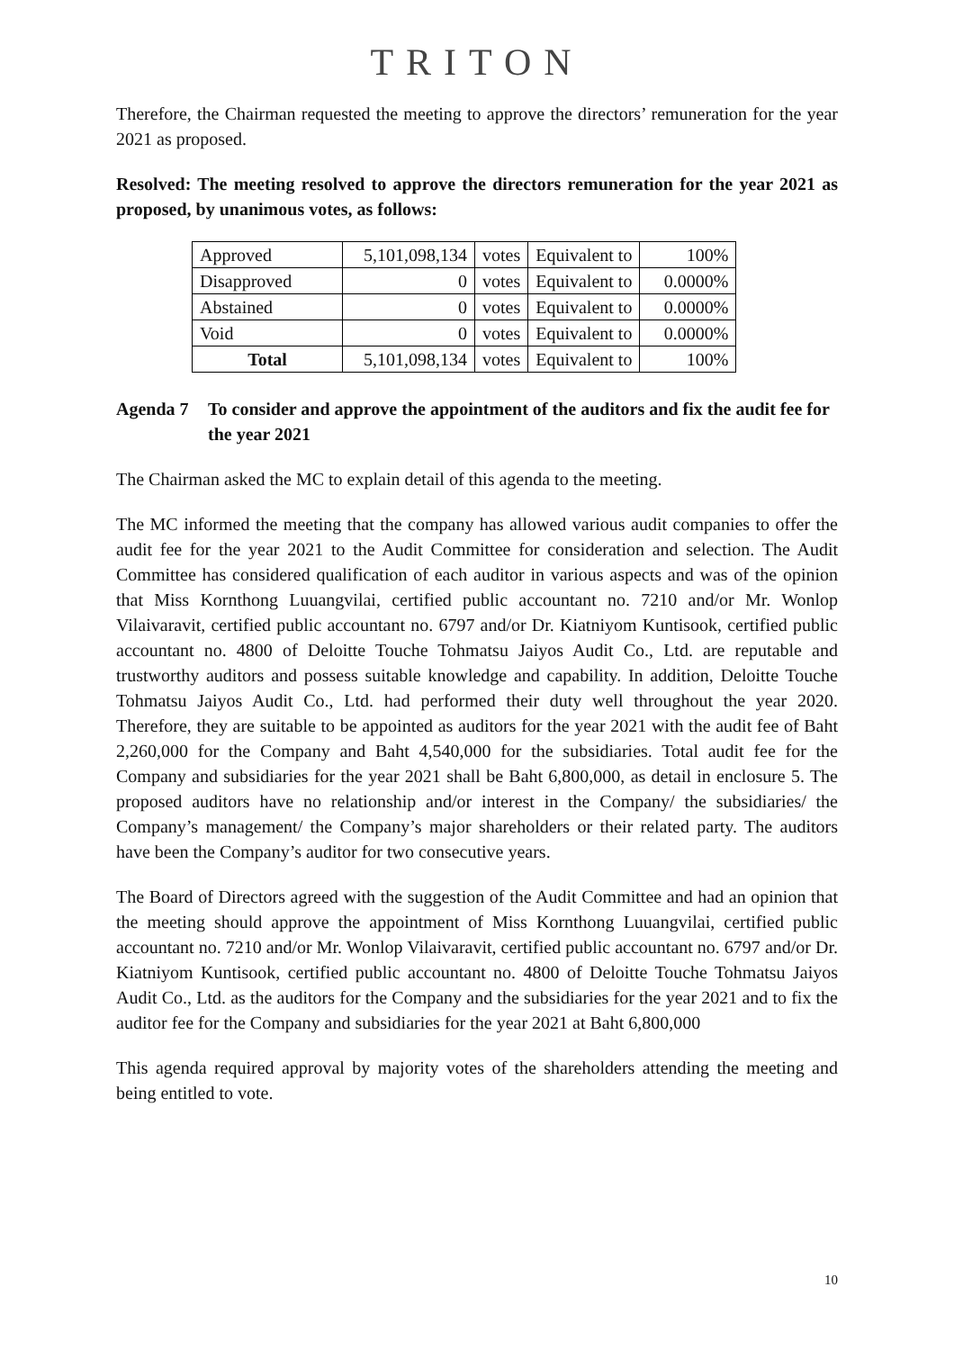TRITON
Therefore, the Chairman requested the meeting to approve the directors’ remuneration for the year 2021 as proposed.
Resolved: The meeting resolved to approve the directors remuneration for the year 2021 as proposed, by unanimous votes, as follows:
| Approved | 5,101,098,134 | votes | Equivalent to | 100% |
| Disapproved | 0 | votes | Equivalent to | 0.0000% |
| Abstained | 0 | votes | Equivalent to | 0.0000% |
| Void | 0 | votes | Equivalent to | 0.0000% |
| Total | 5,101,098,134 | votes | Equivalent to | 100% |
Agenda 7 To consider and approve the appointment of the auditors and fix the audit fee for the year 2021
The Chairman asked the MC to explain detail of this agenda to the meeting.
The MC informed the meeting that the company has allowed various audit companies to offer the audit fee for the year 2021 to the Audit Committee for consideration and selection. The Audit Committee has considered qualification of each auditor in various aspects and was of the opinion that Miss Kornthong Luuangvilai, certified public accountant no. 7210 and/or Mr. Wonlop Vilaivaravit, certified public accountant no. 6797 and/or Dr. Kiatniyom Kuntisook, certified public accountant no. 4800 of Deloitte Touche Tohmatsu Jaiyos Audit Co., Ltd. are reputable and trustworthy auditors and possess suitable knowledge and capability. In addition, Deloitte Touche Tohmatsu Jaiyos Audit Co., Ltd. had performed their duty well throughout the year 2020. Therefore, they are suitable to be appointed as auditors for the year 2021 with the audit fee of Baht 2,260,000 for the Company and Baht 4,540,000 for the subsidiaries. Total audit fee for the Company and subsidiaries for the year 2021 shall be Baht 6,800,000, as detail in enclosure 5. The proposed auditors have no relationship and/or interest in the Company/ the subsidiaries/ the Company’s management/ the Company’s major shareholders or their related party. The auditors have been the Company’s auditor for two consecutive years.
The Board of Directors agreed with the suggestion of the Audit Committee and had an opinion that the meeting should approve the appointment of Miss Kornthong Luuangvilai, certified public accountant no. 7210 and/or Mr. Wonlop Vilaivaravit, certified public accountant no. 6797 and/or Dr. Kiatniyom Kuntisook, certified public accountant no. 4800 of Deloitte Touche Tohmatsu Jaiyos Audit Co., Ltd. as the auditors for the Company and the subsidiaries for the year 2021 and to fix the auditor fee for the Company and subsidiaries for the year 2021 at Baht 6,800,000
This agenda required approval by majority votes of the shareholders attending the meeting and being entitled to vote.
10